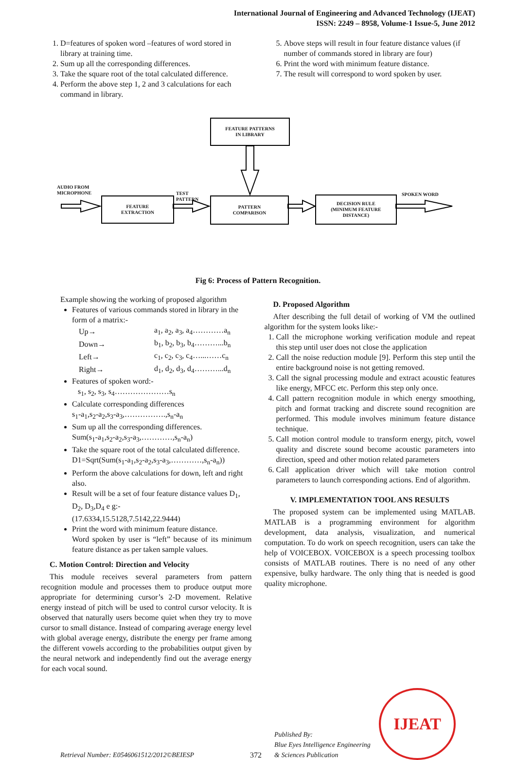International Journal of Engineering and Advanced Technology (IJEAT)
ISSN: 2249 – 8958, Volume-1 Issue-5, June 2012
1. D=features of spoken word –features of word stored in library at training time.
2. Sum up all the corresponding differences.
3. Take the square root of the total calculated difference.
4. Perform the above step 1, 2 and 3 calculations for each command in library.
5. Above steps will result in four feature distance values (if number of commands stored in library are four)
6. Print the word with minimum feature distance.
7. The result will correspond to word spoken by user.
FEATURE PATTERNS
IN LIBRARY
AUDIO FROM
MICROPHONE
FEATURE
EXTRACTION
TEST
PATTERN
PATTERN
COMPARISON
DECISION RULE
(MINIMUM FEATURE
DISTANCE)
SPOKEN WORD
Fig 6: Process of Pattern Recognition.
Example showing the working of proposed algorithm
Features of various commands stored in library in the form of a matrix:-
| Up→ | a<sub>1</sub>, a<sub>2</sub>, a<sub>3</sub>, a<sub>4</sub>…………a<sub>n</sub> |
| Down→ | b<sub>1</sub>, b<sub>2</sub>, b<sub>3</sub>, b<sub>4</sub>………...b<sub>n</sub> |
| Left→ | c<sub>1</sub>, c<sub>2</sub>, c<sub>3</sub>, c<sub>4</sub>…...……c<sub>n</sub> |
| Right→ | d<sub>1</sub>, d<sub>2</sub>, d<sub>3</sub>, d<sub>4</sub>………...d<sub>n</sub> |
Features of spoken word:-
s<sub>1</sub>, s<sub>2</sub>, s<sub>3</sub>, s<sub>4</sub>…………………s<sub>n</sub>
Calculate corresponding differences
s<sub>1</sub>-a<sub>1</sub>,s<sub>2</sub>-a<sub>2</sub>,s<sub>3</sub>-a<sub>3</sub>,…………….,s<sub>n</sub>-a<sub>n</sub>
Sum up all the corresponding differences.
Sum(s<sub>1</sub>-a<sub>1</sub>,s<sub>2</sub>-a<sub>2</sub>,s<sub>3</sub>-a<sub>3</sub>,…………,s<sub>n</sub>-a<sub>n</sub>)
Take the square root of the total calculated difference.
D1=Sqrt(Sum(s<sub>1</sub>-a<sub>1</sub>,s<sub>2</sub>-a<sub>2</sub>,s<sub>3</sub>-a<sub>3</sub>,…………,s<sub>n</sub>-a<sub>n</sub>))
Perform the above calculations for down, left and right also.
Result will be a set of four feature distance values D<sub>1</sub>, D<sub>2</sub>, D<sub>3</sub>,D<sub>4</sub> e g:-
(17.6334,15.5128,7.5142,22.9444)
Print the word with minimum feature distance.
Word spoken by user is “left” because of its minimum feature distance as per taken sample values.
C. Motion Control: Direction and Velocity
This module receives several parameters from pattern recognition module and processes them to produce output more appropriate for determining cursor’s 2-D movement. Relative energy instead of pitch will be used to control cursor velocity. It is observed that naturally users become quiet when they try to move cursor to small distance. Instead of comparing average energy level with global average energy, distribute the energy per frame among the different vowels according to the probabilities output given by the neural network and independently find out the average energy for each vocal sound.
D. Proposed Algorithm
After describing the full detail of working of VM the outlined algorithm for the system looks like:-
1. Call the microphone working verification module and repeat this step until user does not close the application
2. Call the noise reduction module [9]. Perform this step until the entire background noise is not getting removed.
3. Call the signal processing module and extract acoustic features like energy, MFCC etc. Perform this step only once.
4. Call pattern recognition module in which energy smoothing, pitch and format tracking and discrete sound recognition are performed. This module involves minimum feature distance technique.
5. Call motion control module to transform energy, pitch, vowel quality and discrete sound become acoustic parameters into direction, speed and other motion related parameters
6. Call application driver which will take motion control parameters to launch corresponding actions. End of algorithm.
V. IMPLEMENTATION TOOL ANS RESULTS
The proposed system can be implemented using MATLAB. MATLAB is a programming environment for algorithm development, data analysis, visualization, and numerical computation. To do work on speech recognition, users can take the help of VOICEBOX. VOICEBOX is a speech processing toolbox consists of MATLAB routines. There is no need of any other expensive, bulky hardware. The only thing that is needed is good quality microphone.
Retrieval Number: E0546061512/2012©BEIESP
372
Published By:
Blue Eyes Intelligence Engineering
& Sciences Publication
IJEAT